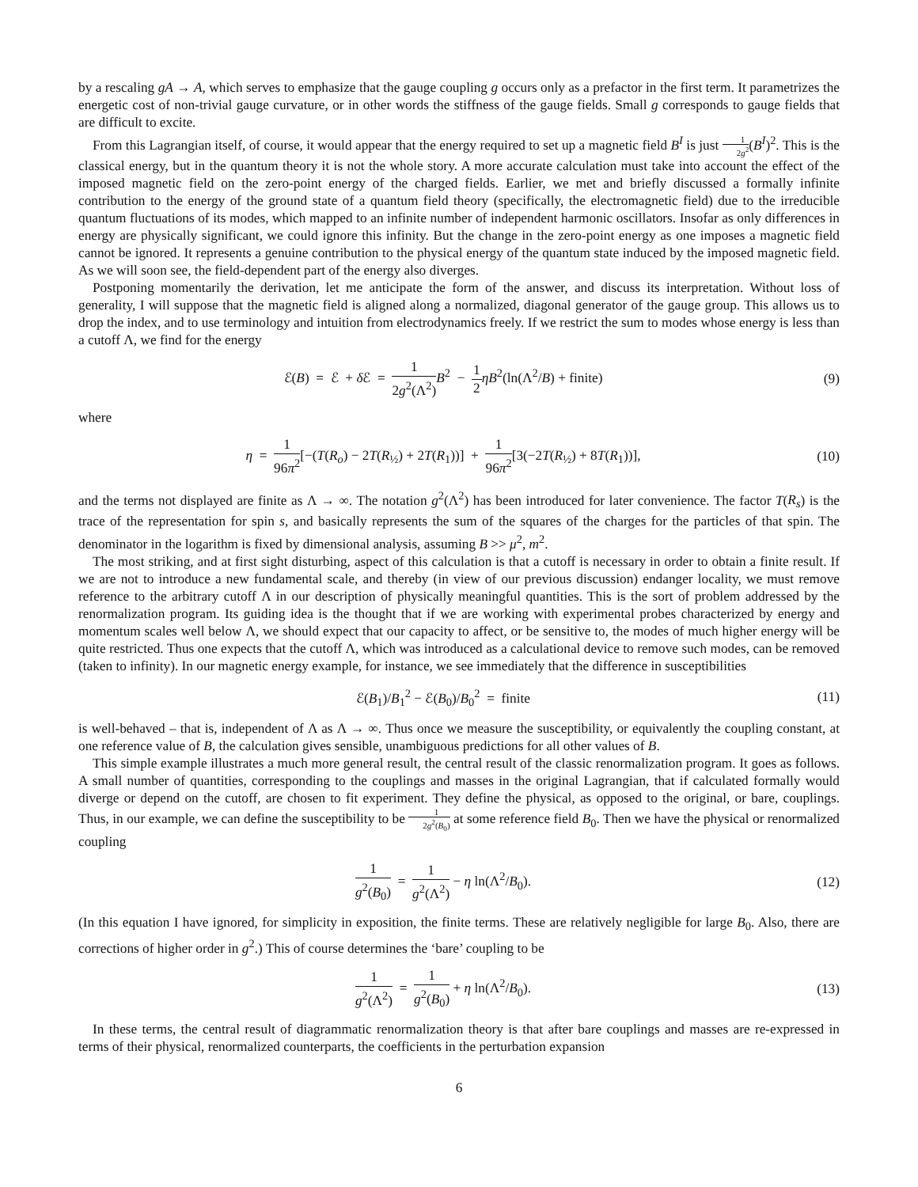by a rescaling gA → A, which serves to emphasize that the gauge coupling g occurs only as a prefactor in the first term. It parametrizes the energetic cost of non-trivial gauge curvature, or in other words the stiffness of the gauge fields. Small g corresponds to gauge fields that are difficult to excite.
From this Lagrangian itself, of course, it would appear that the energy required to set up a magnetic field B<sup>I</sup> is just 1 2g<sup>2</sup>(B<sup>I</sup>)<sup>2</sup>. This is the classical energy, but in the quantum theory it is not the whole story. A more accurate calculation must take into account the effect of the imposed magnetic field on the zero-point energy of the charged fields. Earlier, we met and briefly discussed a formally infinite contribution to the energy of the ground state of a quantum field theory (specifically, the electromagnetic field) due to the irreducible quantum fluctuations of its modes, which mapped to an infinite number of independent harmonic oscillators. Insofar as only differences in energy are physically significant, we could ignore this infinity. But the change in the zero-point energy as one imposes a magnetic field cannot be ignored. It represents a genuine contribution to the physical energy of the quantum state induced by the imposed magnetic field. As we will soon see, the field-dependent part of the energy also diverges.
Postponing momentarily the derivation, let me anticipate the form of the answer, and discuss its interpretation. Without loss of generality, I will suppose that the magnetic field is aligned along a normalized, diagonal generator of the gauge group. This allows us to drop the index, and to use terminology and intuition from electrodynamics freely. If we restrict the sum to modes whose energy is less than a cutoff Λ, we find for the energy
ℰ(B) = ℰ + δ ℰ = 1 2g<sup>2</sup>(Λ<sup>2</sup>) B<sup>2</sup> − 1 2 ηB<sup>2</sup>(ln(Λ<sup>2</sup>/B) + finite)
(9)
where
η = 1 96π<sup>2</sup>[−(T(R<sub>o</sub>) − 2T(R<sub>½</sub>) + 2T(R<sub>1</sub>))] + 1 96π<sup>2</sup>[3(−2T(R<sub>½</sub>) + 8T(R<sub>1</sub>))],
(10)
and the terms not displayed are finite as Λ → ∞. The notation g<sup>2</sup>(Λ<sup>2</sup>) has been introduced for later convenience. The factor T(R<sub>s</sub>) is the trace of the representation for spin s, and basically represents the sum of the squares of the charges for the particles of that spin. The denominator in the logarithm is fixed by dimensional analysis, assuming B >> μ<sup>2</sup>, m<sup>2</sup>.
The most striking, and at first sight disturbing, aspect of this calculation is that a cutoff is necessary in order to obtain a finite result. If we are not to introduce a new fundamental scale, and thereby (in view of our previous discussion) endanger locality, we must remove reference to the arbitrary cutoff Λ in our description of physically meaningful quantities. This is the sort of problem addressed by the renormalization program. Its guiding idea is the thought that if we are working with experimental probes characterized by energy and momentum scales well below Λ, we should expect that our capacity to affect, or be sensitive to, the modes of much higher energy will be quite restricted. Thus one expects that the cutoff Λ, which was introduced as a calculational device to remove such modes, can be removed (taken to infinity). In our magnetic energy example, for instance, we see immediately that the difference in susceptibilities
ℰ(B<sub>1</sub>)/B<sub>1</sub><sup>2</sup> − ℰ(B<sub>0</sub>)/B<sub>0</sub><sup>2</sup> = finite
(11)
is well-behaved – that is, independent of Λ as Λ → ∞. Thus once we measure the susceptibility, or equivalently the coupling constant, at one reference value of B, the calculation gives sensible, unambiguous predictions for all other values of B.
This simple example illustrates a much more general result, the central result of the classic renormalization program. It goes as follows. A small number of quantities, corresponding to the couplings and masses in the original Lagrangian, that if calculated formally would diverge or depend on the cutoff, are chosen to fit experiment. They define the physical, as opposed to the original, or bare, couplings. Thus, in our example, we can define the susceptibility to be 1 2g<sup>2</sup>(B<sub>0</sub>) at some reference field B<sub>0</sub>. Then we have the physical or renormalized coupling
1 g<sup>2</sup>(B<sub>0</sub>) = 1 g<sup>2</sup>(Λ<sup>2</sup>) − η ln(Λ<sup>2</sup>/B<sub>0</sub>).
(12)
(In this equation I have ignored, for simplicity in exposition, the finite terms. These are relatively negligible for large B<sub>0</sub>. Also, there are corrections of higher order in g<sup>2</sup>.) This of course determines the ‘bare’ coupling to be
1 g<sup>2</sup>(Λ<sup>2</sup>) = 1 g<sup>2</sup>(B<sub>0</sub>) + η ln(Λ<sup>2</sup>/B<sub>0</sub>).
(13)
In these terms, the central result of diagrammatic renormalization theory is that after bare couplings and masses are re-expressed in terms of their physical, renormalized counterparts, the coefficients in the perturbation expansion
6